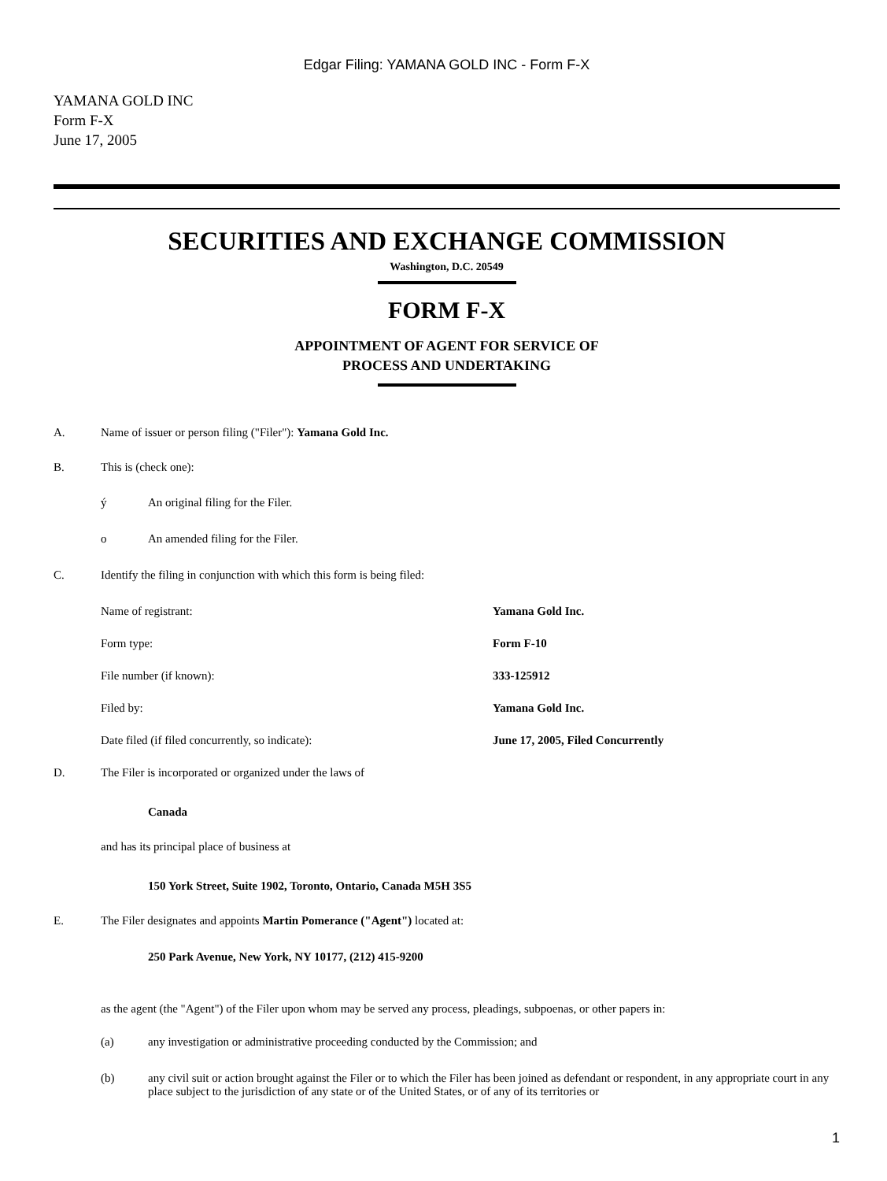Edgar Filing: YAMANA GOLD INC - Form F-X
YAMANA GOLD INC
Form F-X
June 17, 2005
SECURITIES AND EXCHANGE COMMISSION
Washington, D.C. 20549
FORM F-X
APPOINTMENT OF AGENT FOR SERVICE OF
PROCESS AND UNDERTAKING
A. Name of issuer or person filing ("Filer"): Yamana Gold Inc.
B. This is (check one):
ý An original filing for the Filer.
o An amended filing for the Filer.
C. Identify the filing in conjunction with which this form is being filed:
Name of registrant: Yamana Gold Inc.
Form type: Form F-10
File number (if known): 333-125912
Filed by: Yamana Gold Inc.
Date filed (if filed concurrently, so indicate): June 17, 2005, Filed Concurrently
D. The Filer is incorporated or organized under the laws of
Canada
and has its principal place of business at
150 York Street, Suite 1902, Toronto, Ontario, Canada M5H 3S5
E. The Filer designates and appoints Martin Pomerance ("Agent") located at:
250 Park Avenue, New York, NY 10177, (212) 415-9200
as the agent (the "Agent") of the Filer upon whom may be served any process, pleadings, subpoenas, or other papers in:
(a) any investigation or administrative proceeding conducted by the Commission; and
(b) any civil suit or action brought against the Filer or to which the Filer has been joined as defendant or respondent, in any appropriate court in any place subject to the jurisdiction of any state or of the United States, or of any of its territories or
1